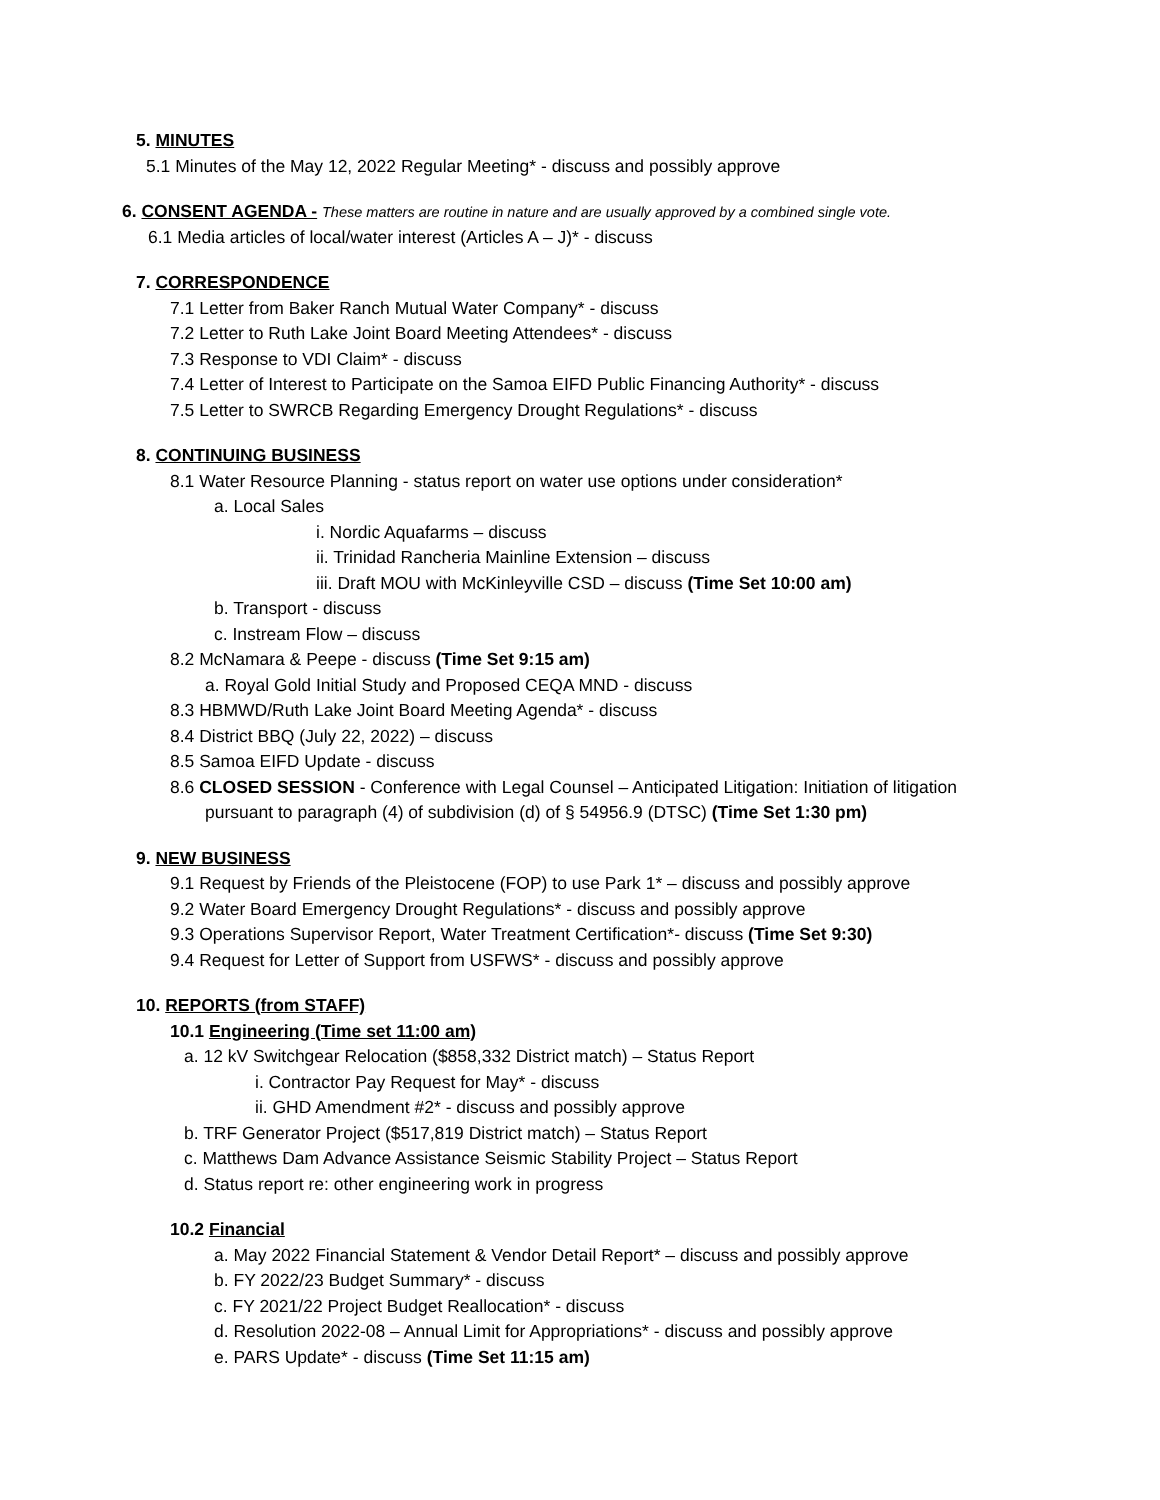5. MINUTES
5.1 Minutes of the May 12, 2022 Regular Meeting* - discuss and possibly approve
6. CONSENT AGENDA - These matters are routine in nature and are usually approved by a combined single vote.
6.1 Media articles of local/water interest (Articles A – J)* - discuss
7. CORRESPONDENCE
7.1 Letter from Baker Ranch Mutual Water Company* - discuss
7.2 Letter to Ruth Lake Joint Board Meeting Attendees* - discuss
7.3 Response to VDI Claim* - discuss
7.4 Letter of Interest to Participate on the Samoa EIFD Public Financing Authority* - discuss
7.5 Letter to SWRCB Regarding Emergency Drought Regulations* - discuss
8. CONTINUING BUSINESS
8.1 Water Resource Planning - status report on water use options under consideration*
a. Local Sales
i. Nordic Aquafarms – discuss
ii. Trinidad Rancheria Mainline Extension – discuss
iii. Draft MOU with McKinleyville CSD – discuss (Time Set 10:00 am)
b. Transport - discuss
c. Instream Flow – discuss
8.2 McNamara & Peepe - discuss (Time Set 9:15 am)
a. Royal Gold Initial Study and Proposed CEQA MND - discuss
8.3 HBMWD/Ruth Lake Joint Board Meeting Agenda* - discuss
8.4 District BBQ (July 22, 2022) – discuss
8.5 Samoa EIFD Update - discuss
8.6 CLOSED SESSION - Conference with Legal Counsel – Anticipated Litigation: Initiation of litigation
pursuant to paragraph (4) of subdivision (d) of § 54956.9 (DTSC) (Time Set 1:30 pm)
9. NEW BUSINESS
9.1 Request by Friends of the Pleistocene (FOP) to use Park 1* – discuss and possibly approve
9.2 Water Board Emergency Drought Regulations* - discuss and possibly approve
9.3 Operations Supervisor Report, Water Treatment Certification*- discuss (Time Set 9:30)
9.4 Request for Letter of Support from USFWS* - discuss and possibly approve
10. REPORTS (from STAFF)
10.1 Engineering (Time set 11:00 am)
a. 12 kV Switchgear Relocation ($858,332 District match) – Status Report
i. Contractor Pay Request for May* - discuss
ii. GHD Amendment #2* - discuss and possibly approve
b. TRF Generator Project ($517,819 District match) – Status Report
c. Matthews Dam Advance Assistance Seismic Stability Project – Status Report
d. Status report re: other engineering work in progress
10.2 Financial
a. May 2022 Financial Statement & Vendor Detail Report* – discuss and possibly approve
b. FY 2022/23 Budget Summary* - discuss
c. FY 2021/22 Project Budget Reallocation* - discuss
d. Resolution 2022-08 – Annual Limit for Appropriations* - discuss and possibly approve
e. PARS Update* - discuss (Time Set 11:15 am)